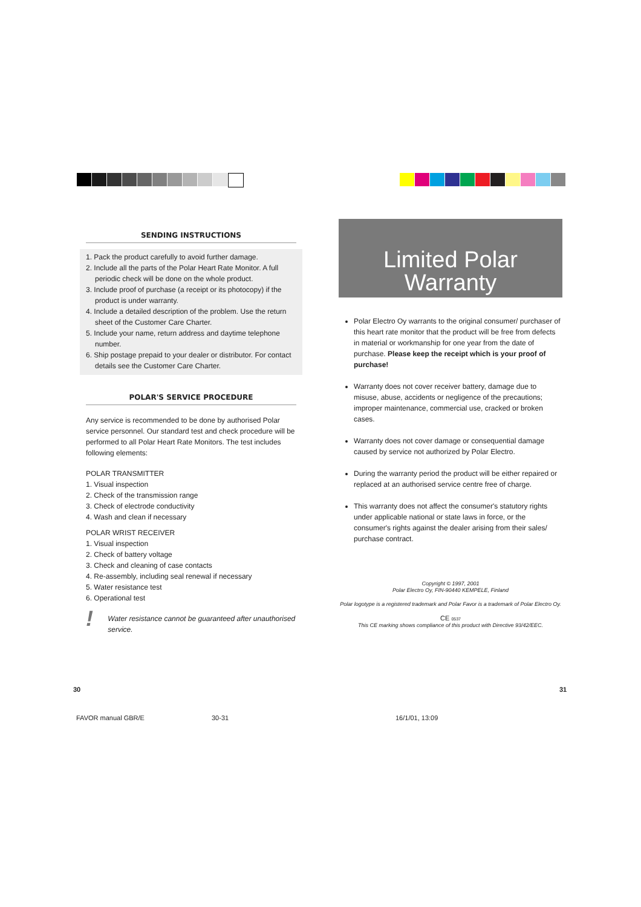SENDING INSTRUCTIONS
1. Pack the product carefully to avoid further damage.
2. Include all the parts of the Polar Heart Rate Monitor. A full periodic check will be done on the whole product.
3. Include proof of purchase (a receipt or its photocopy) if the product is under warranty.
4. Include a detailed description of the problem. Use the return sheet of the Customer Care Charter.
5. Include your name, return address and daytime telephone number.
6. Ship postage prepaid to your dealer or distributor. For contact details see the Customer Care Charter.
POLAR'S SERVICE PROCEDURE
Any service is recommended to be done by authorised Polar service personnel. Our standard test and check procedure will be performed to all Polar Heart Rate Monitors. The test includes following elements:
POLAR TRANSMITTER
1. Visual inspection
2. Check of the transmission range
3. Check of electrode conductivity
4. Wash and clean if necessary
POLAR WRIST RECEIVER
1. Visual inspection
2. Check of battery voltage
3. Check and cleaning of case contacts
4. Re-assembly, including seal renewal if necessary
5. Water resistance test
6. Operational test
! Water resistance cannot be guaranteed after unauthorised service.
Limited Polar
Warranty
Polar Electro Oy warrants to the original consumer/ purchaser of this heart rate monitor that the product will be free from defects in material or workmanship for one year from the date of purchase. Please keep the receipt which is your proof of purchase!
Warranty does not cover receiver battery, damage due to misuse, abuse, accidents or negligence of the precautions; improper maintenance, commercial use, cracked or broken cases.
Warranty does not cover damage or consequential damage caused by service not authorized by Polar Electro.
During the warranty period the product will be either repaired or replaced at an authorised service centre free of charge.
This warranty does not affect the consumer's statutory rights under applicable national or state laws in force, or the consumer's rights against the dealer arising from their sales/ purchase contract.
Copyright © 1997, 2001
Polar Electro Oy, FIN-90440 KEMPELE, Finland
Polar logotype is a registered trademark and Polar Favor is a trademark of Polar Electro Oy.
CE 0537
This CE marking shows compliance of this product with Directive 93/42/EEC.
30 31
FAVOR manual GBR/E 30-31 16/1/01, 13:09